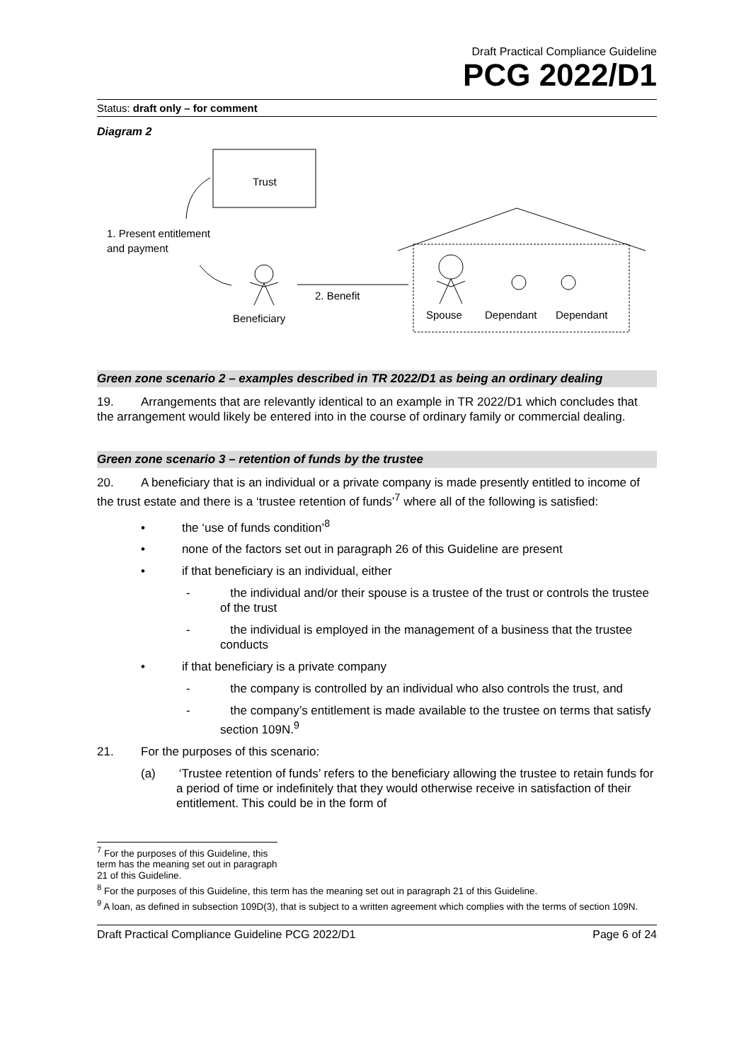Draft Practical Compliance Guideline
PCG 2022/D1
Status: draft only – for comment
Diagram 2
Trust
1. Present entitlement
and payment
Beneficiary
2. Benefit
Spouse
Dependant
Dependant
Green zone scenario 2 – examples described in TR 2022/D1 as being an ordinary dealing
19. Arrangements that are relevantly identical to an example in TR 2022/D1 which concludes that the arrangement would likely be entered into in the course of ordinary family or commercial dealing.
Green zone scenario 3 – retention of funds by the trustee
20. A beneficiary that is an individual or a private company is made presently entitled to income of the trust estate and there is a ‘trustee retention of funds’<sup>7</sup> where all of the following is satisfied:
• the ‘use of funds condition’<sup>8</sup>
• none of the factors set out in paragraph 26 of this Guideline are present
• if that beneficiary is an individual, either
- the individual and/or their spouse is a trustee of the trust or controls the trustee of the trust
- the individual is employed in the management of a business that the trustee conducts
• if that beneficiary is a private company
- the company is controlled by an individual who also controls the trust, and
- the company’s entitlement is made available to the trustee on terms that satisfy section 109N.<sup>9</sup>
21. For the purposes of this scenario:
(a) ‘Trustee retention of funds’ refers to the beneficiary allowing the trustee to retain funds for a period of time or indefinitely that they would otherwise receive in satisfaction of their entitlement. This could be in the form of
<sup>7</sup> For the purposes of this Guideline, this term has the meaning set out in paragraph 21 of this Guideline.
<sup>8</sup> For the purposes of this Guideline, this term has the meaning set out in paragraph 21 of this Guideline.
<sup>9</sup> A loan, as defined in subsection 109D(3), that is subject to a written agreement which complies with the terms of section 109N.
Draft Practical Compliance Guideline PCG 2022/D1 Page 6 of 24